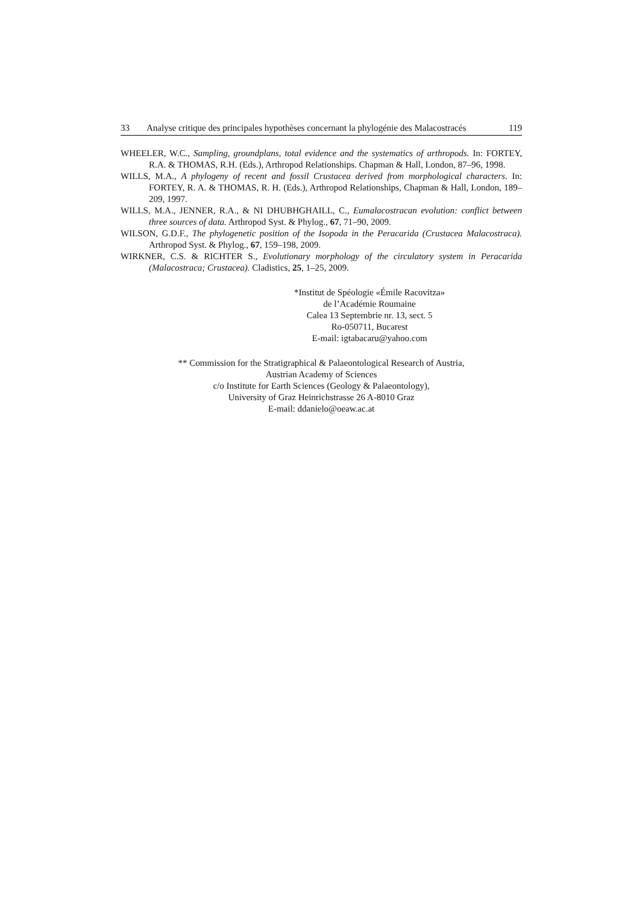33 Analyse critique des principales hypothèses concernant la phylogénie des Malacostracés 119
WHEELER, W.C., Sampling, groundplans, total evidence and the systematics of arthropods. In: FORTEY, R.A. & THOMAS, R.H. (Eds.), Arthropod Relationships. Chapman & Hall, London, 87–96, 1998.
WILLS, M.A., A phylogeny of recent and fossil Crustacea derived from morphological characters. In: FORTEY, R. A. & THOMAS, R. H. (Eds.), Arthropod Relationships, Chapman & Hall, London, 189–209, 1997.
WILLS, M.A., JENNER, R.A., & NI DHUBHGHAILL, C., Eumalacostracan evolution: conflict between three sources of data. Arthropod Syst. & Phylog., 67, 71–90, 2009.
WILSON, G.D.F., The phylogenetic position of the Isopoda in the Peracarida (Crustacea Malacostraca). Arthropod Syst. & Phylog., 67, 159–198, 2009.
WIRKNER, C.S. & RICHTER S., Evolutionary morphology of the circulatory system in Peracarida (Malacostraca; Crustacea). Cladistics, 25, 1–25, 2009.
*Institut de Spéologie «Émile Racovitza»
de l’Académie Roumaine
Calea 13 Septembrie nr. 13, sect. 5
Ro-050711, Bucarest
E-mail: igtabacaru@yahoo.com
** Commission for the Stratigraphical & Palaeontological Research of Austria,
Austrian Academy of Sciences
c/o Institute for Earth Sciences (Geology & Palaeontology),
University of Graz Heinrichstrasse 26 A-8010 Graz
E-mail: ddanielo@oeaw.ac.at